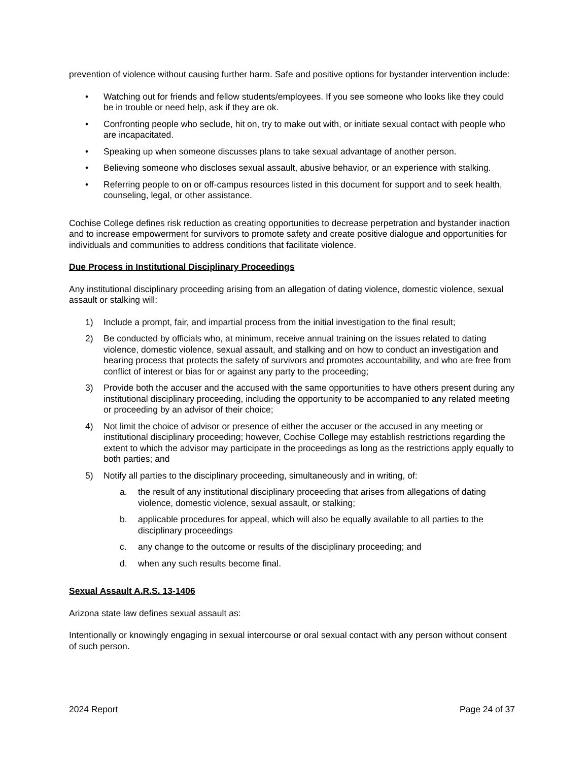prevention of violence without causing further harm. Safe and positive options for bystander intervention include:
• Watching out for friends and fellow students/employees. If you see someone who looks like they could be in trouble or need help, ask if they are ok.
• Confronting people who seclude, hit on, try to make out with, or initiate sexual contact with people who are incapacitated.
• Speaking up when someone discusses plans to take sexual advantage of another person.
• Believing someone who discloses sexual assault, abusive behavior, or an experience with stalking.
• Referring people to on or off-campus resources listed in this document for support and to seek health, counseling, legal, or other assistance.
Cochise College defines risk reduction as creating opportunities to decrease perpetration and bystander inaction and to increase empowerment for survivors to promote safety and create positive dialogue and opportunities for individuals and communities to address conditions that facilitate violence.
Due Process in Institutional Disciplinary Proceedings
Any institutional disciplinary proceeding arising from an allegation of dating violence, domestic violence, sexual assault or stalking will:
1) Include a prompt, fair, and impartial process from the initial investigation to the final result;
2) Be conducted by officials who, at minimum, receive annual training on the issues related to dating violence, domestic violence, sexual assault, and stalking and on how to conduct an investigation and hearing process that protects the safety of survivors and promotes accountability, and who are free from conflict of interest or bias for or against any party to the proceeding;
3) Provide both the accuser and the accused with the same opportunities to have others present during any institutional disciplinary proceeding, including the opportunity to be accompanied to any related meeting or proceeding by an advisor of their choice;
4) Not limit the choice of advisor or presence of either the accuser or the accused in any meeting or institutional disciplinary proceeding; however, Cochise College may establish restrictions regarding the extent to which the advisor may participate in the proceedings as long as the restrictions apply equally to both parties; and
5) Notify all parties to the disciplinary proceeding, simultaneously and in writing, of:
a. the result of any institutional disciplinary proceeding that arises from allegations of dating violence, domestic violence, sexual assault, or stalking;
b. applicable procedures for appeal, which will also be equally available to all parties to the disciplinary proceedings
c. any change to the outcome or results of the disciplinary proceeding; and
d. when any such results become final.
Sexual Assault A.R.S. 13-1406
Arizona state law defines sexual assault as:
Intentionally or knowingly engaging in sexual intercourse or oral sexual contact with any person without consent of such person.
2024 Report Page 24 of 37